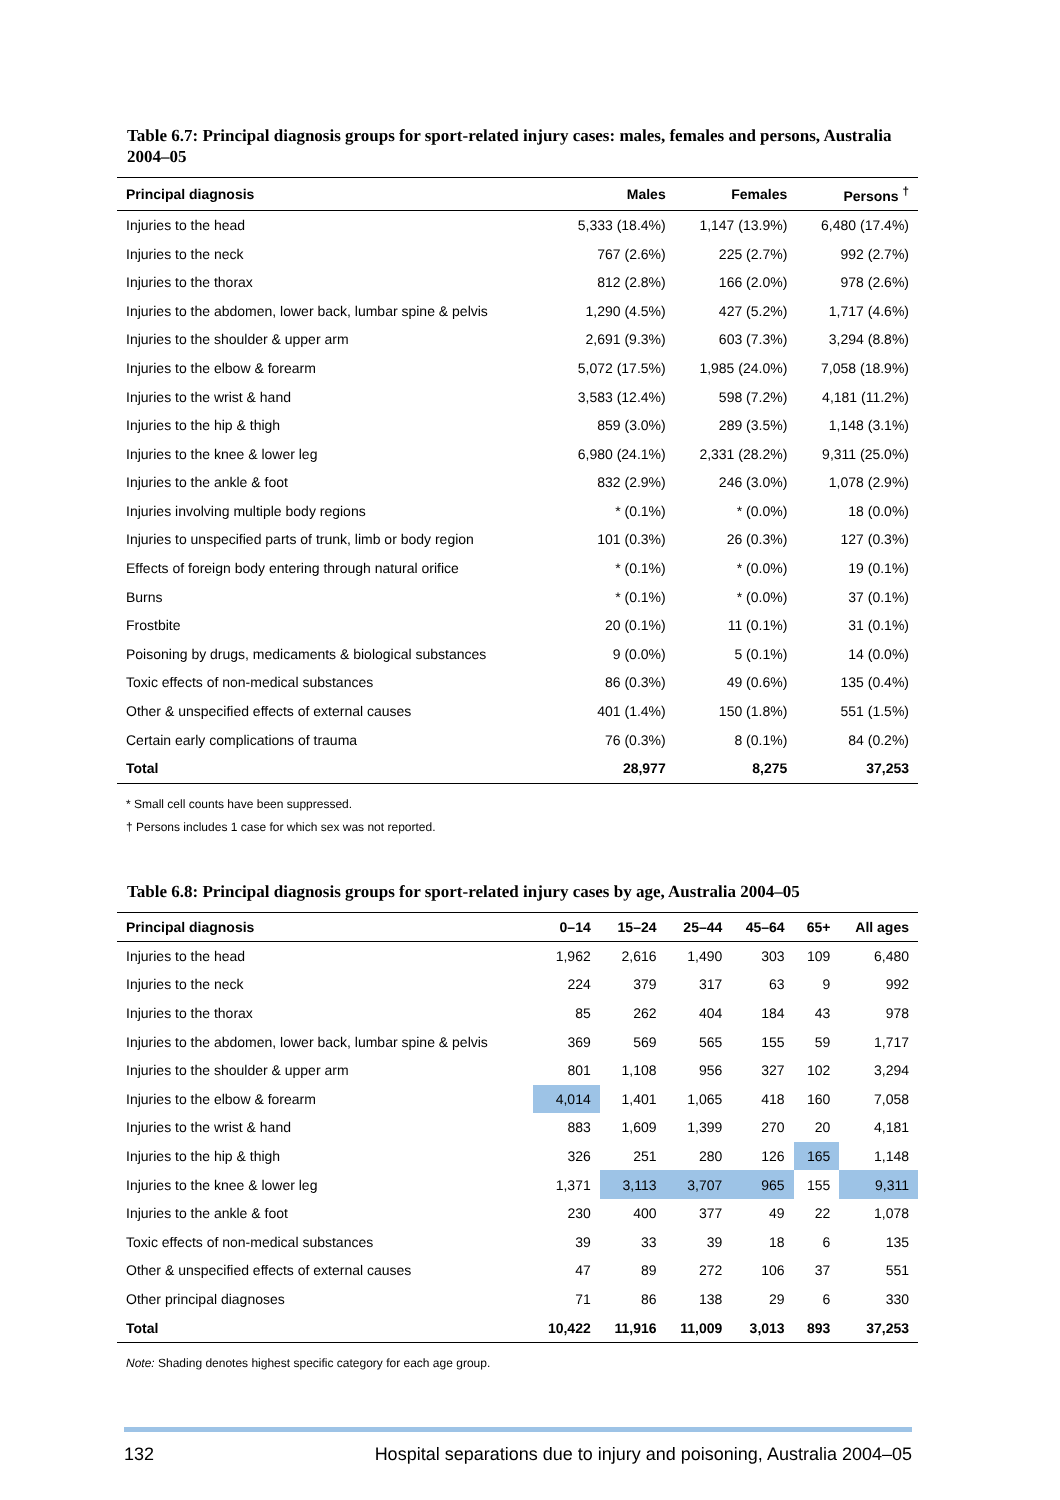Table 6.7: Principal diagnosis groups for sport-related injury cases: males, females and persons, Australia 2004–05
| Principal diagnosis | Males | Females | Persons <sup>†</sup> |
| --- | --- | --- | --- |
| Injuries to the head | 5,333 (18.4%) | 1,147 (13.9%) | 6,480 (17.4%) |
| Injuries to the neck | 767 (2.6%) | 225 (2.7%) | 992 (2.7%) |
| Injuries to the thorax | 812 (2.8%) | 166 (2.0%) | 978 (2.6%) |
| Injuries to the abdomen, lower back, lumbar spine & pelvis | 1,290 (4.5%) | 427 (5.2%) | 1,717 (4.6%) |
| Injuries to the shoulder & upper arm | 2,691 (9.3%) | 603 (7.3%) | 3,294 (8.8%) |
| Injuries to the elbow & forearm | 5,072 (17.5%) | 1,985 (24.0%) | 7,058 (18.9%) |
| Injuries to the wrist & hand | 3,583 (12.4%) | 598 (7.2%) | 4,181 (11.2%) |
| Injuries to the hip & thigh | 859 (3.0%) | 289 (3.5%) | 1,148 (3.1%) |
| Injuries to the knee & lower leg | 6,980 (24.1%) | 2,331 (28.2%) | 9,311 (25.0%) |
| Injuries to the ankle & foot | 832 (2.9%) | 246 (3.0%) | 1,078 (2.9%) |
| Injuries involving multiple body regions | * (0.1%) | * (0.0%) | 18 (0.0%) |
| Injuries to unspecified parts of trunk, limb or body region | 101 (0.3%) | 26 (0.3%) | 127 (0.3%) |
| Effects of foreign body entering through natural orifice | * (0.1%) | * (0.0%) | 19 (0.1%) |
| Burns | * (0.1%) | * (0.0%) | 37 (0.1%) |
| Frostbite | 20 (0.1%) | 11 (0.1%) | 31 (0.1%) |
| Poisoning by drugs, medicaments & biological substances | 9 (0.0%) | 5 (0.1%) | 14 (0.0%) |
| Toxic effects of non-medical substances | 86 (0.3%) | 49 (0.6%) | 135 (0.4%) |
| Other & unspecified effects of external causes | 401 (1.4%) | 150 (1.8%) | 551 (1.5%) |
| Certain early complications of trauma | 76 (0.3%) | 8 (0.1%) | 84 (0.2%) |
| Total | 28,977 | 8,275 | 37,253 |
* Small cell counts have been suppressed.
† Persons includes 1 case for which sex was not reported.
Table 6.8: Principal diagnosis groups for sport-related injury cases by age, Australia 2004–05
| Principal diagnosis | 0–14 | 15–24 | 25–44 | 45–64 | 65+ | All ages |
| --- | --- | --- | --- | --- | --- | --- |
| Injuries to the head | 1,962 | 2,616 | 1,490 | 303 | 109 | 6,480 |
| Injuries to the neck | 224 | 379 | 317 | 63 | 9 | 992 |
| Injuries to the thorax | 85 | 262 | 404 | 184 | 43 | 978 |
| Injuries to the abdomen, lower back, lumbar spine & pelvis | 369 | 569 | 565 | 155 | 59 | 1,717 |
| Injuries to the shoulder & upper arm | 801 | 1,108 | 956 | 327 | 102 | 3,294 |
| Injuries to the elbow & forearm | 4,014 | 1,401 | 1,065 | 418 | 160 | 7,058 |
| Injuries to the wrist & hand | 883 | 1,609 | 1,399 | 270 | 20 | 4,181 |
| Injuries to the hip & thigh | 326 | 251 | 280 | 126 | 165 | 1,148 |
| Injuries to the knee & lower leg | 1,371 | 3,113 | 3,707 | 965 | 155 | 9,311 |
| Injuries to the ankle & foot | 230 | 400 | 377 | 49 | 22 | 1,078 |
| Toxic effects of non-medical substances | 39 | 33 | 39 | 18 | 6 | 135 |
| Other & unspecified effects of external causes | 47 | 89 | 272 | 106 | 37 | 551 |
| Other principal diagnoses | 71 | 86 | 138 | 29 | 6 | 330 |
| Total | 10,422 | 11,916 | 11,009 | 3,013 | 893 | 37,253 |
Note: Shading denotes highest specific category for each age group.
132 Hospital separations due to injury and poisoning, Australia 2004–05